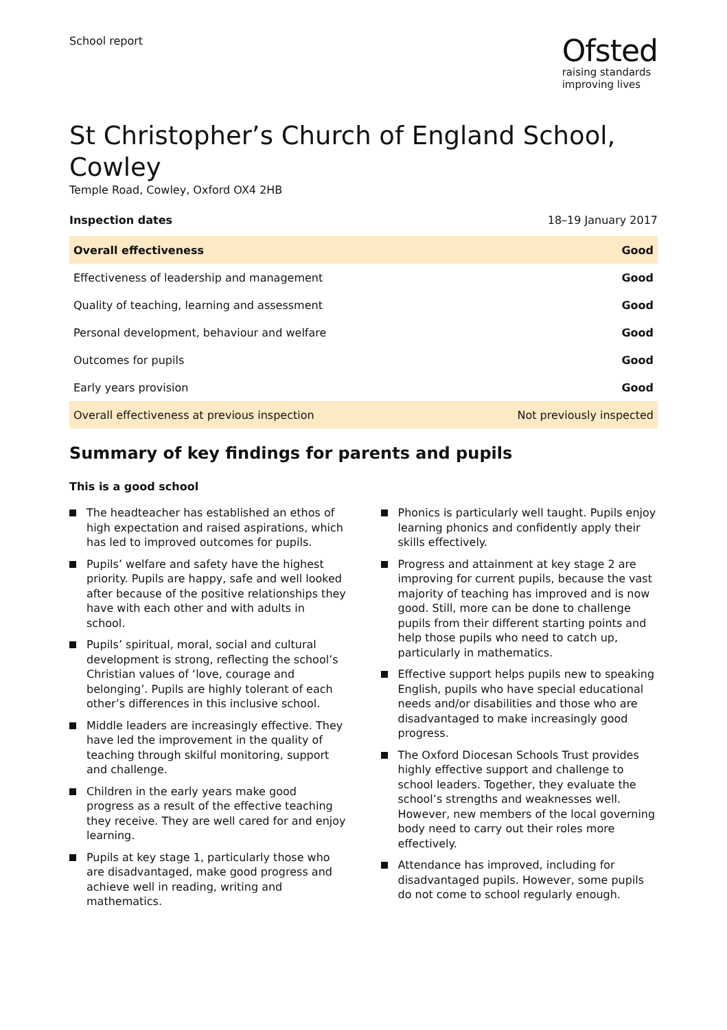School report
Ofsted
raising standards
improving lives
St Christopher’s Church of England School, Cowley
Temple Road, Cowley, Oxford OX4 2HB
Inspection dates 18–19 January 2017
| Overall effectiveness | Good |
| Effectiveness of leadership and management | Good |
| Quality of teaching, learning and assessment | Good |
| Personal development, behaviour and welfare | Good |
| Outcomes for pupils | Good |
| Early years provision | Good |
| Overall effectiveness at previous inspection | Not previously inspected |
Summary of key findings for parents and pupils
This is a good school
The headteacher has established an ethos of high expectation and raised aspirations, which has led to improved outcomes for pupils.
Pupils’ welfare and safety have the highest priority. Pupils are happy, safe and well looked after because of the positive relationships they have with each other and with adults in school.
Pupils’ spiritual, moral, social and cultural development is strong, reflecting the school’s Christian values of ‘love, courage and belonging’. Pupils are highly tolerant of each other’s differences in this inclusive school.
Middle leaders are increasingly effective. They have led the improvement in the quality of teaching through skilful monitoring, support and challenge.
Children in the early years make good progress as a result of the effective teaching they receive. They are well cared for and enjoy learning.
Pupils at key stage 1, particularly those who are disadvantaged, make good progress and achieve well in reading, writing and mathematics.
Phonics is particularly well taught. Pupils enjoy learning phonics and confidently apply their skills effectively.
Progress and attainment at key stage 2 are improving for current pupils, because the vast majority of teaching has improved and is now good. Still, more can be done to challenge pupils from their different starting points and help those pupils who need to catch up, particularly in mathematics.
Effective support helps pupils new to speaking English, pupils who have special educational needs and/or disabilities and those who are disadvantaged to make increasingly good progress.
The Oxford Diocesan Schools Trust provides highly effective support and challenge to school leaders. Together, they evaluate the school’s strengths and weaknesses well. However, new members of the local governing body need to carry out their roles more effectively.
Attendance has improved, including for disadvantaged pupils. However, some pupils do not come to school regularly enough.